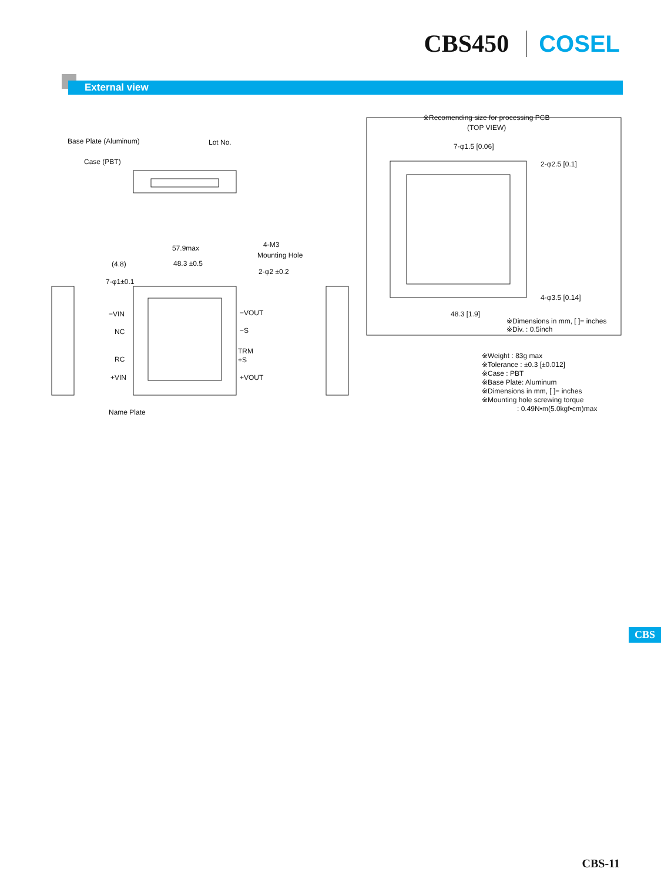CBS450 COSEL
External view
Base Plate (Aluminum)
Lot No.
Case (PBT)
57.9max
48.3 ±0.5
(4.8)
7-φ1±0.1
4-M3
Mounting Hole
2-φ2 ±0.2
−VIN
NC
RC
+VIN
−VOUT
−S
TRM
+S
+VOUT
Name Plate
※Recomending size for processing PCB
(TOP VIEW)
7-φ1.5 [0.06]
2-φ2.5 [0.1]
4-φ3.5 [0.14]
48.3 [1.9]
※Dimensions in mm, [ ]= inches
※Div. : 0.5inch
※Weight : 83g max
※Tolerance : ±0.3 [±0.012]
※Case : PBT
※Base Plate: Aluminum
※Dimensions in mm, [ ]= inches
※Mounting hole screwing torque
: 0.49N•m(5.0kgf•cm)max
CBS
CBS-11